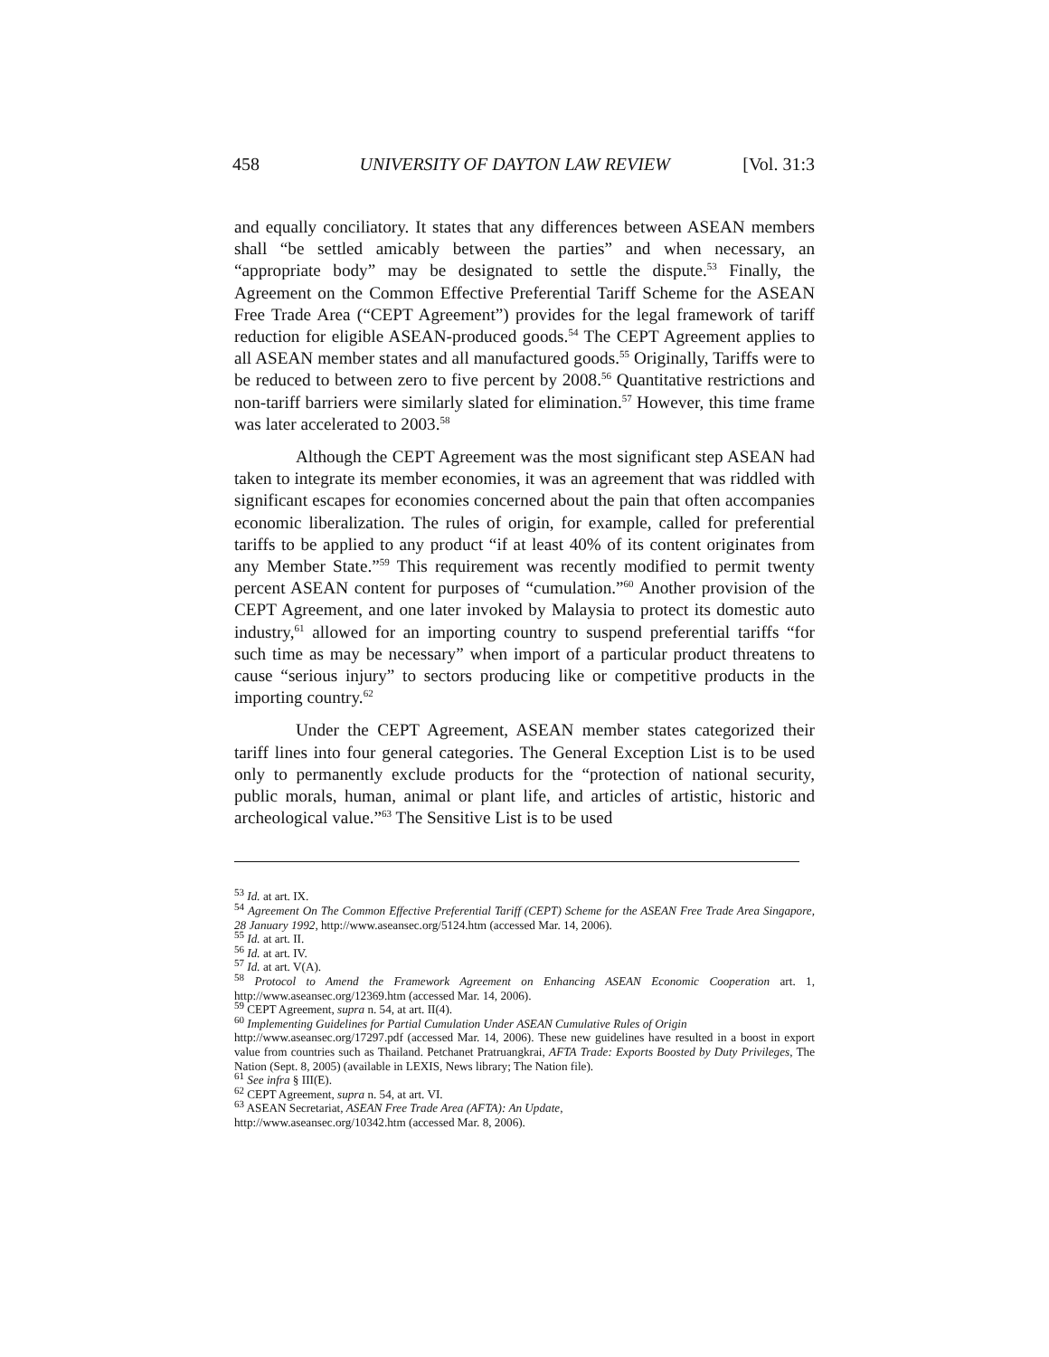458 UNIVERSITY OF DAYTON LAW REVIEW [Vol. 31:3
and equally conciliatory. It states that any differences between ASEAN members shall “be settled amicably between the parties” and when necessary, an “appropriate body” may be designated to settle the dispute.<sup>53</sup> Finally, the Agreement on the Common Effective Preferential Tariff Scheme for the ASEAN Free Trade Area (“CEPT Agreement”) provides for the legal framework of tariff reduction for eligible ASEAN-produced goods.<sup>54</sup> The CEPT Agreement applies to all ASEAN member states and all manufactured goods.<sup>55</sup> Originally, Tariffs were to be reduced to between zero to five percent by 2008.<sup>56</sup> Quantitative restrictions and non-tariff barriers were similarly slated for elimination.<sup>57</sup> However, this time frame was later accelerated to 2003.<sup>58</sup>
Although the CEPT Agreement was the most significant step ASEAN had taken to integrate its member economies, it was an agreement that was riddled with significant escapes for economies concerned about the pain that often accompanies economic liberalization. The rules of origin, for example, called for preferential tariffs to be applied to any product “if at least 40% of its content originates from any Member State.”<sup>59</sup> This requirement was recently modified to permit twenty percent ASEAN content for purposes of “cumulation.”<sup>60</sup> Another provision of the CEPT Agreement, and one later invoked by Malaysia to protect its domestic auto industry,<sup>61</sup> allowed for an importing country to suspend preferential tariffs “for such time as may be necessary” when import of a particular product threatens to cause “serious injury” to sectors producing like or competitive products in the importing country.<sup>62</sup>
Under the CEPT Agreement, ASEAN member states categorized their tariff lines into four general categories. The General Exception List is to be used only to permanently exclude products for the “protection of national security, public morals, human, animal or plant life, and articles of artistic, historic and archeological value.”<sup>63</sup> The Sensitive List is to be used
<sup>53</sup> Id. at art. IX.
<sup>54</sup> Agreement On The Common Effective Preferential Tariff (CEPT) Scheme for the ASEAN Free Trade Area Singapore, 28 January 1992, http://www.aseansec.org/5124.htm (accessed Mar. 14, 2006).
<sup>55</sup> Id. at art. II.
<sup>56</sup> Id. at art. IV.
<sup>57</sup> Id. at art. V(A).
<sup>58</sup> Protocol to Amend the Framework Agreement on Enhancing ASEAN Economic Cooperation art. 1, http://www.aseansec.org/12369.htm (accessed Mar. 14, 2006).
<sup>59</sup> CEPT Agreement, supra n. 54, at art. II(4).
<sup>60</sup> Implementing Guidelines for Partial Cumulation Under ASEAN Cumulative Rules of Origin
http://www.aseansec.org/17297.pdf (accessed Mar. 14, 2006). These new guidelines have resulted in a boost in export value from countries such as Thailand. Petchanet Pratruangkrai, AFTA Trade: Exports Boosted by Duty Privileges, The Nation (Sept. 8, 2005) (available in LEXIS, News library; The Nation file).
<sup>61</sup> See infra § III(E).
<sup>62</sup> CEPT Agreement, supra n. 54, at art. VI.
<sup>63</sup> ASEAN Secretariat, ASEAN Free Trade Area (AFTA): An Update,
http://www.aseansec.org/10342.htm (accessed Mar. 8, 2006).